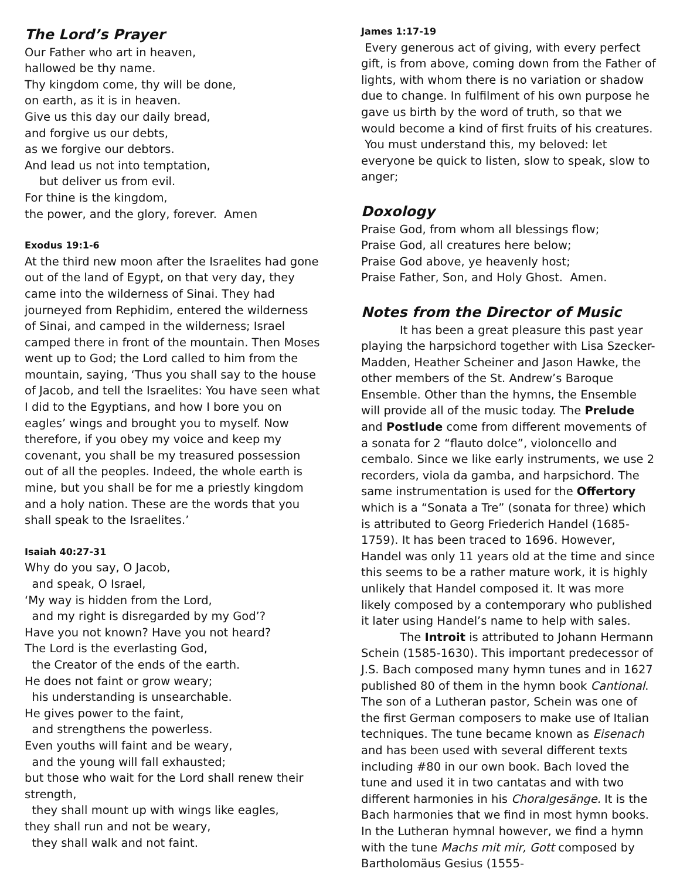The Lord’s Prayer
Our Father who art in heaven,
hallowed be thy name.
Thy kingdom come, thy will be done,
on earth, as it is in heaven.
Give us this day our daily bread,
and forgive us our debts,
as we forgive our debtors.
And lead us not into temptation,
but deliver us from evil.
For thine is the kingdom,
the power, and the glory, forever. Amen
Exodus 19:1-6
At the third new moon after the Israelites had gone out of the land of Egypt, on that very day, they came into the wilderness of Sinai. They had journeyed from Rephidim, entered the wilderness of Sinai, and camped in the wilderness; Israel camped there in front of the mountain. Then Moses went up to God; the Lord called to him from the mountain, saying, ‘Thus you shall say to the house of Jacob, and tell the Israelites: You have seen what I did to the Egyptians, and how I bore you on eagles’ wings and brought you to myself. Now therefore, if you obey my voice and keep my covenant, you shall be my treasured possession out of all the peoples. Indeed, the whole earth is mine, but you shall be for me a priestly kingdom and a holy nation. These are the words that you shall speak to the Israelites.’
Isaiah 40:27-31
Why do you say, O Jacob,
and speak, O Israel,
‘My way is hidden from the Lord,
and my right is disregarded by my God’?
Have you not known? Have you not heard?
The Lord is the everlasting God,
the Creator of the ends of the earth.
He does not faint or grow weary;
his understanding is unsearchable.
He gives power to the faint,
and strengthens the powerless.
Even youths will faint and be weary,
and the young will fall exhausted;
but those who wait for the Lord shall renew their strength,
they shall mount up with wings like eagles,
they shall run and not be weary,
they shall walk and not faint.
James 1:17-19
Every generous act of giving, with every perfect gift, is from above, coming down from the Father of lights, with whom there is no variation or shadow due to change. In fulfilment of his own purpose he gave us birth by the word of truth, so that we would become a kind of first fruits of his creatures.
You must understand this, my beloved: let everyone be quick to listen, slow to speak, slow to anger;
Doxology
Praise God, from whom all blessings flow;
Praise God, all creatures here below;
Praise God above, ye heavenly host;
Praise Father, Son, and Holy Ghost. Amen.
Notes from the Director of Music
It has been a great pleasure this past year playing the harpsichord together with Lisa Szecker-Madden, Heather Scheiner and Jason Hawke, the other members of the St. Andrew’s Baroque Ensemble. Other than the hymns, the Ensemble will provide all of the music today. The Prelude and Postlude come from different movements of a sonata for 2 “flauto dolce”, violoncello and cembalo. Since we like early instruments, we use 2 recorders, viola da gamba, and harpsichord. The same instrumentation is used for the Offertory which is a “Sonata a Tre” (sonata for three) which is attributed to Georg Friederich Handel (1685-1759). It has been traced to 1696. However, Handel was only 11 years old at the time and since this seems to be a rather mature work, it is highly unlikely that Handel composed it. It was more likely composed by a contemporary who published it later using Handel’s name to help with sales.
The Introit is attributed to Johann Hermann Schein (1585-1630). This important predecessor of J.S. Bach composed many hymn tunes and in 1627 published 80 of them in the hymn book Cantional. The son of a Lutheran pastor, Schein was one of the first German composers to make use of Italian techniques. The tune became known as Eisenach and has been used with several different texts including #80 in our own book. Bach loved the tune and used it in two cantatas and with two different harmonies in his Choralgesänge. It is the Bach harmonies that we find in most hymn books. In the Lutheran hymnal however, we find a hymn with the tune Machs mit mir, Gott composed by Bartholomäus Gesius (1555-